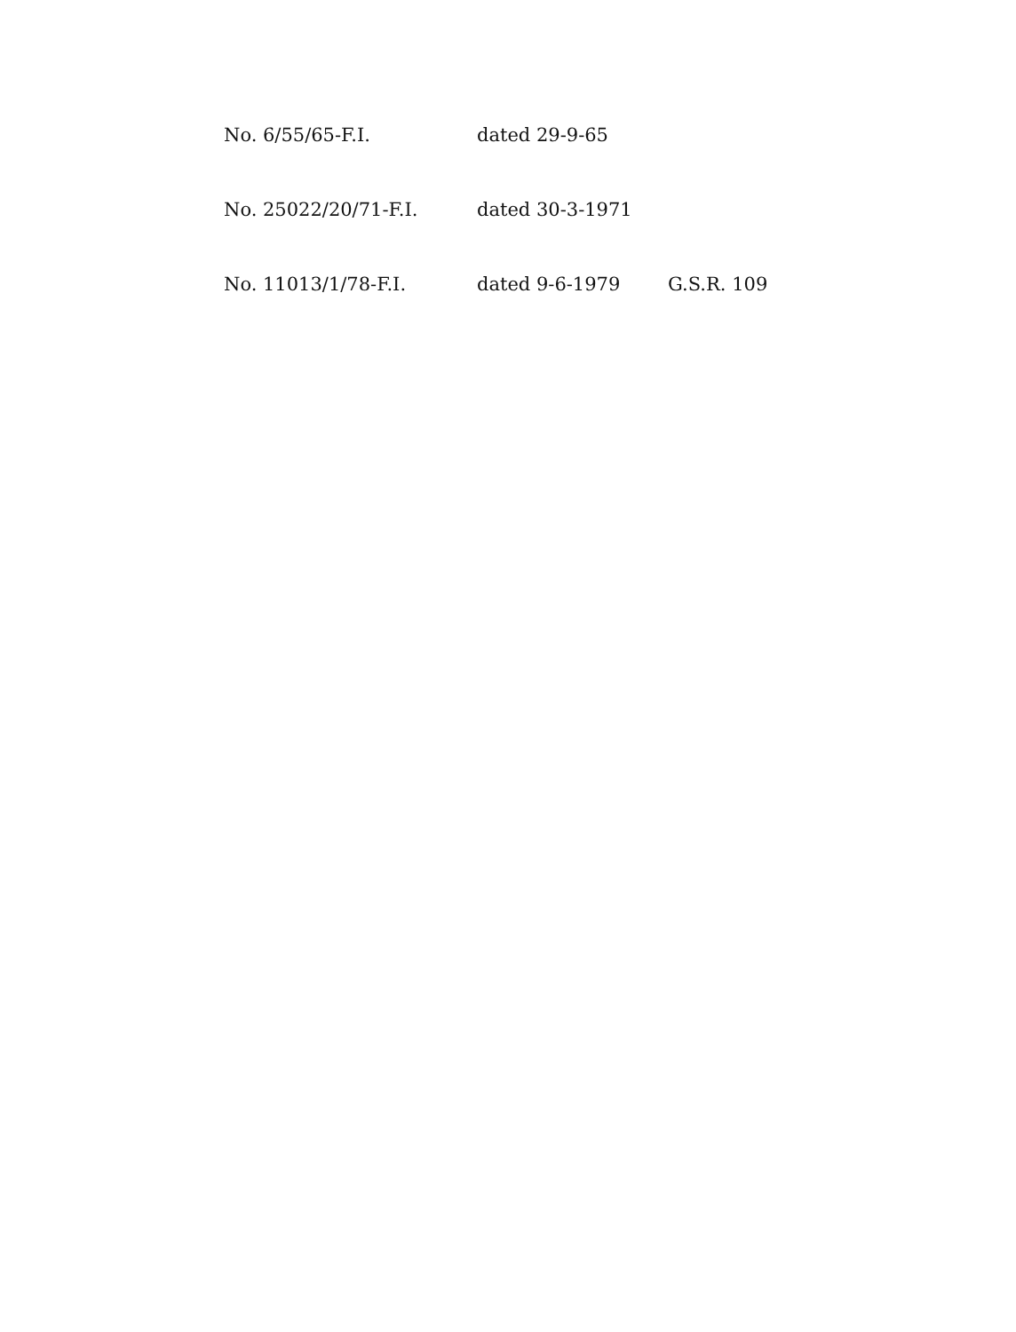No. 6/55/65-F.I. dated 29-9-65
No. 25022/20/71-F.I. dated 30-3-1971
No. 11013/1/78-F.I. dated 9-6-1979 G.S.R. 109